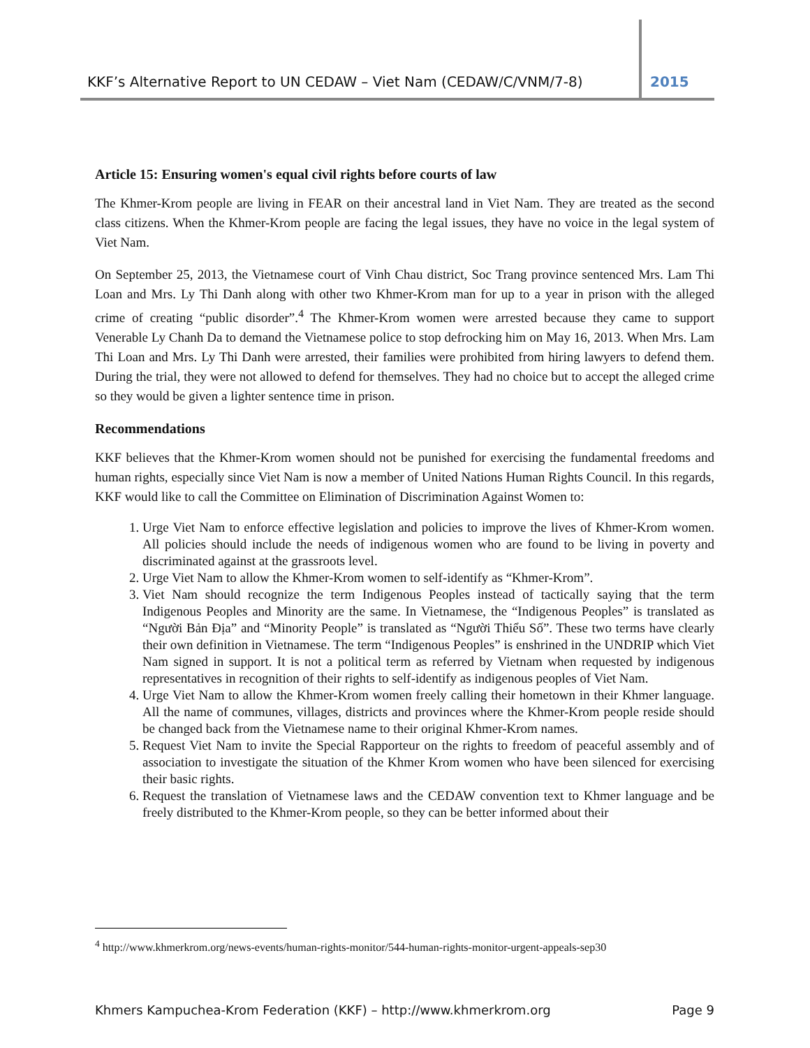KKF’s Alternative Report to UN CEDAW – Viet Nam (CEDAW/C/VNM/7-8) 2015
Article 15: Ensuring women's equal civil rights before courts of law
The Khmer-Krom people are living in FEAR on their ancestral land in Viet Nam. They are treated as the second class citizens. When the Khmer-Krom people are facing the legal issues, they have no voice in the legal system of Viet Nam.
On September 25, 2013, the Vietnamese court of Vinh Chau district, Soc Trang province sentenced Mrs. Lam Thi Loan and Mrs. Ly Thi Danh along with other two Khmer-Krom man for up to a year in prison with the alleged crime of creating “public disorder”.<sup>4</sup> The Khmer-Krom women were arrested because they came to support Venerable Ly Chanh Da to demand the Vietnamese police to stop defrocking him on May 16, 2013. When Mrs. Lam Thi Loan and Mrs. Ly Thi Danh were arrested, their families were prohibited from hiring lawyers to defend them. During the trial, they were not allowed to defend for themselves. They had no choice but to accept the alleged crime so they would be given a lighter sentence time in prison.
Recommendations
KKF believes that the Khmer-Krom women should not be punished for exercising the fundamental freedoms and human rights, especially since Viet Nam is now a member of United Nations Human Rights Council. In this regards, KKF would like to call the Committee on Elimination of Discrimination Against Women to:
1. Urge Viet Nam to enforce effective legislation and policies to improve the lives of Khmer-Krom women. All policies should include the needs of indigenous women who are found to be living in poverty and discriminated against at the grassroots level.
2. Urge Viet Nam to allow the Khmer-Krom women to self-identify as “Khmer-Krom”.
3. Viet Nam should recognize the term Indigenous Peoples instead of tactically saying that the term Indigenous Peoples and Minority are the same. In Vietnamese, the “Indigenous Peoples” is translated as “Người Bản Địa” and “Minority People” is translated as “Người Thiểu Số”. These two terms have clearly their own definition in Vietnamese. The term “Indigenous Peoples” is enshrined in the UNDRIP which Viet Nam signed in support. It is not a political term as referred by Vietnam when requested by indigenous representatives in recognition of their rights to self-identify as indigenous peoples of Viet Nam.
4. Urge Viet Nam to allow the Khmer-Krom women freely calling their hometown in their Khmer language. All the name of communes, villages, districts and provinces where the Khmer-Krom people reside should be changed back from the Vietnamese name to their original Khmer-Krom names.
5. Request Viet Nam to invite the Special Rapporteur on the rights to freedom of peaceful assembly and of association to investigate the situation of the Khmer Krom women who have been silenced for exercising their basic rights.
6. Request the translation of Vietnamese laws and the CEDAW convention text to Khmer language and be freely distributed to the Khmer-Krom people, so they can be better informed about their
<sup>4</sup> http://www.khmerkrom.org/news-events/human-rights-monitor/544-human-rights-monitor-urgent-appeals-sep30
Khmers Kampuchea-Krom Federation (KKF) – http://www.khmerkrom.org Page 9